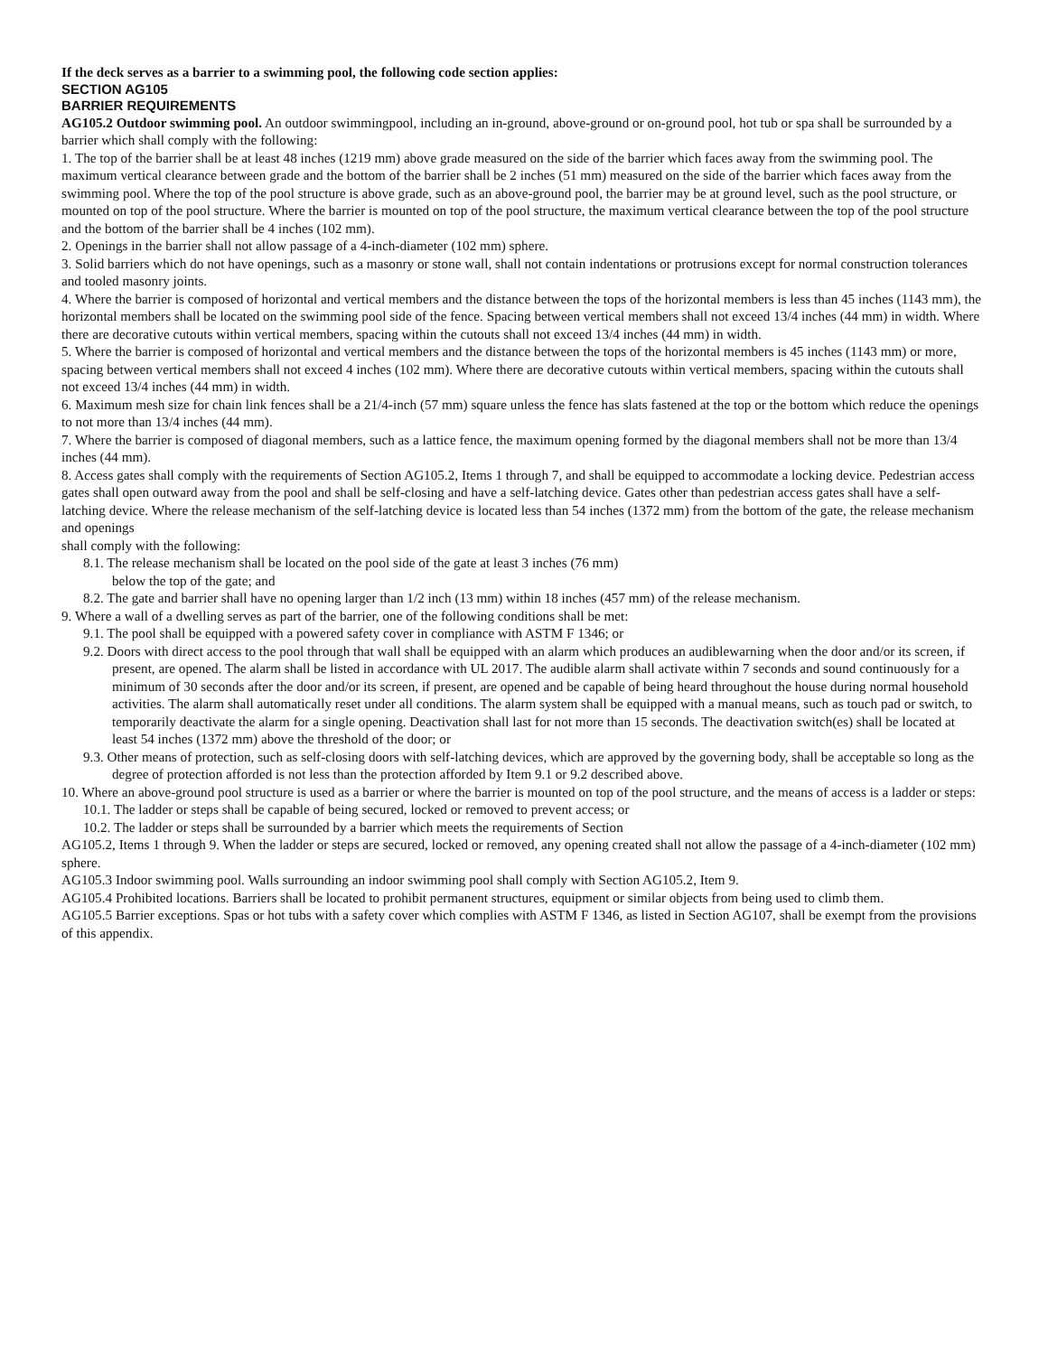If the deck serves as a barrier to a swimming pool, the following code section applies:
SECTION AG105
BARRIER REQUIREMENTS
AG105.2 Outdoor swimming pool. An outdoor swimmingpool, including an in-ground, above-ground or on-ground pool, hot tub or spa shall be surrounded by a barrier which shall comply with the following:
1. The top of the barrier shall be at least 48 inches (1219 mm) above grade measured on the side of the barrier which faces away from the swimming pool. The maximum vertical clearance between grade and the bottom of the barrier shall be 2 inches (51 mm) measured on the side of the barrier which faces away from the swimming pool. Where the top of the pool structure is above grade, such as an above-ground pool, the barrier may be at ground level, such as the pool structure, or mounted on top of the pool structure. Where the barrier is mounted on top of the pool structure, the maximum vertical clearance between the top of the pool structure and the bottom of the barrier shall be 4 inches (102 mm).
2. Openings in the barrier shall not allow passage of a 4-inch-diameter (102 mm) sphere.
3. Solid barriers which do not have openings, such as a masonry or stone wall, shall not contain indentations or protrusions except for normal construction tolerances and tooled masonry joints.
4. Where the barrier is composed of horizontal and vertical members and the distance between the tops of the horizontal members is less than 45 inches (1143 mm), the horizontal members shall be located on the swimming pool side of the fence. Spacing between vertical members shall not exceed 13/4 inches (44 mm) in width. Where there are decorative cutouts within vertical members, spacing within the cutouts shall not exceed 13/4 inches (44 mm) in width.
5. Where the barrier is composed of horizontal and vertical members and the distance between the tops of the horizontal members is 45 inches (1143 mm) or more, spacing between vertical members shall not exceed 4 inches (102 mm). Where there are decorative cutouts within vertical members, spacing within the cutouts shall not exceed 13/4 inches (44 mm) in width.
6. Maximum mesh size for chain link fences shall be a 21/4-inch (57 mm) square unless the fence has slats fastened at the top or the bottom which reduce the openings to not more than 13/4 inches (44 mm).
7. Where the barrier is composed of diagonal members, such as a lattice fence, the maximum opening formed by the diagonal members shall not be more than 13/4 inches (44 mm).
8. Access gates shall comply with the requirements of Section AG105.2, Items 1 through 7, and shall be equipped to accommodate a locking device. Pedestrian access gates shall open outward away from the pool and shall be self-closing and have a self-latching device. Gates other than pedestrian access gates shall have a self-latching device. Where the release mechanism of the self-latching device is located less than 54 inches (1372 mm) from the bottom of the gate, the release mechanism and openings
shall comply with the following:
8.1. The release mechanism shall be located on the pool side of the gate at least 3 inches (76 mm)
below the top of the gate; and
8.2. The gate and barrier shall have no opening larger than 1/2 inch (13 mm) within 18 inches (457 mm) of the release mechanism.
9. Where a wall of a dwelling serves as part of the barrier, one of the following conditions shall be met:
9.1. The pool shall be equipped with a powered safety cover in compliance with ASTM F 1346; or
9.2. Doors with direct access to the pool through that wall shall be equipped with an alarm which produces an audiblewarning when the door and/or its screen, if present, are opened. The alarm shall be listed in accordance with UL 2017. The audible alarm shall activate within 7 seconds and sound continuously for a minimum of 30 seconds after the door and/or its screen, if present, are opened and be capable of being heard throughout the house during normal household activities. The alarm shall automatically reset under all conditions. The alarm system shall be equipped with a manual means, such as touch pad or switch, to temporarily deactivate the alarm for a single opening. Deactivation shall last for not more than 15 seconds. The deactivation switch(es) shall be located at least 54 inches (1372 mm) above the threshold of the door; or
9.3. Other means of protection, such as self-closing doors with self-latching devices, which are approved by the governing body, shall be acceptable so long as the degree of protection afforded is not less than the protection afforded by Item 9.1 or 9.2 described above.
10. Where an above-ground pool structure is used as a barrier or where the barrier is mounted on top of the pool structure, and the means of access is a ladder or steps:
10.1. The ladder or steps shall be capable of being secured, locked or removed to prevent access; or
10.2. The ladder or steps shall be surrounded by a barrier which meets the requirements of Section
AG105.2, Items 1 through 9. When the ladder or steps are secured, locked or removed, any opening created shall not allow the passage of a 4-inch-diameter (102 mm) sphere.
AG105.3 Indoor swimming pool. Walls surrounding an indoor swimming pool shall comply with Section AG105.2, Item 9.
AG105.4 Prohibited locations. Barriers shall be located to prohibit permanent structures, equipment or similar objects from being used to climb them.
AG105.5 Barrier exceptions. Spas or hot tubs with a safety cover which complies with ASTM F 1346, as listed in Section AG107, shall be exempt from the provisions of this appendix.